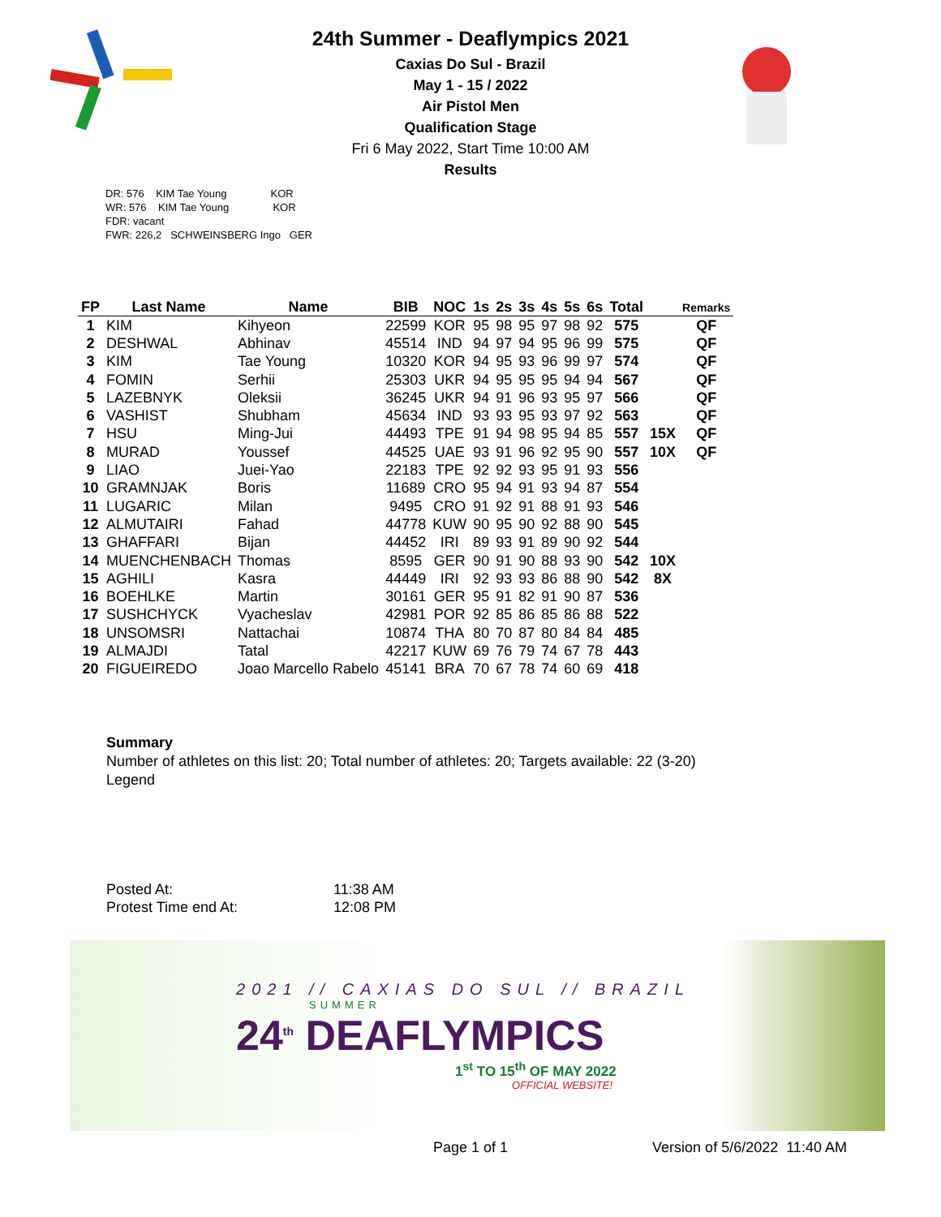24th Summer - Deaflympics 2021
Caxias Do Sul - Brazil
May 1 - 15 / 2022
Air Pistol Men
Qualification Stage
Fri 6 May 2022, Start Time 10:00 AM
Results
DR: 576 KIM Tae Young KOR
WR: 576 KIM Tae Young KOR
FDR: vacant
FWR: 226,2 SCHWEINSBERG Ingo GER
| FP | Last Name | Name | BIB | NOC | 1s | 2s | 3s | 4s | 5s | 6s | Total | | Remarks |
| --- | --- | --- | --- | --- | --- | --- | --- | --- | --- | --- | --- | --- | --- |
| 1 | KIM | Kihyeon | 22599 | KOR | 95 | 98 | 95 | 97 | 98 | 92 | 575 | | QF |
| 2 | DESHWAL | Abhinav | 45514 | IND | 94 | 97 | 94 | 95 | 96 | 99 | 575 | | QF |
| 3 | KIM | Tae Young | 10320 | KOR | 94 | 95 | 93 | 96 | 99 | 97 | 574 | | QF |
| 4 | FOMIN | Serhii | 25303 | UKR | 94 | 95 | 95 | 95 | 94 | 94 | 567 | | QF |
| 5 | LAZEBNYK | Oleksii | 36245 | UKR | 94 | 91 | 96 | 93 | 95 | 97 | 566 | | QF |
| 6 | VASHIST | Shubham | 45634 | IND | 93 | 93 | 95 | 93 | 97 | 92 | 563 | | QF |
| 7 | HSU | Ming-Jui | 44493 | TPE | 91 | 94 | 98 | 95 | 94 | 85 | 557 | 15X | QF |
| 8 | MURAD | Youssef | 44525 | UAE | 93 | 91 | 96 | 92 | 95 | 90 | 557 | 10X | QF |
| 9 | LIAO | Juei-Yao | 22183 | TPE | 92 | 92 | 93 | 95 | 91 | 93 | 556 | | |
| 10 | GRAMNJAK | Boris | 11689 | CRO | 95 | 94 | 91 | 93 | 94 | 87 | 554 | | |
| 11 | LUGARIC | Milan | 9495 | CRO | 91 | 92 | 91 | 88 | 91 | 93 | 546 | | |
| 12 | ALMUTAIRI | Fahad | 44778 | KUW | 90 | 95 | 90 | 92 | 88 | 90 | 545 | | |
| 13 | GHAFFARI | Bijan | 44452 | IRI | 89 | 93 | 91 | 89 | 90 | 92 | 544 | | |
| 14 | MUENCHENBACH | Thomas | 8595 | GER | 90 | 91 | 90 | 88 | 93 | 90 | 542 | 10X | |
| 15 | AGHILI | Kasra | 44449 | IRI | 92 | 93 | 93 | 86 | 88 | 90 | 542 | 8X | |
| 16 | BOEHLKE | Martin | 30161 | GER | 95 | 91 | 82 | 91 | 90 | 87 | 536 | | |
| 17 | SUSHCHYCK | Vyacheslav | 42981 | POR | 92 | 85 | 86 | 85 | 86 | 88 | 522 | | |
| 18 | UNSOMSRI | Nattachai | 10874 | THA | 80 | 70 | 87 | 80 | 84 | 84 | 485 | | |
| 19 | ALMAJDI | Tatal | 42217 | KUW | 69 | 76 | 79 | 74 | 67 | 78 | 443 | | |
| 20 | FIGUEIREDO | Joao Marcello Rabelo | 45141 | BRA | 70 | 67 | 78 | 74 | 60 | 69 | 418 | | |
Summary
Number of athletes on this list: 20; Total number of athletes: 20; Targets available: 22 (3-20)
Legend
Posted At: 11:38 AM
Protest Time end At: 12:08 PM
2021 // CAXIAS DO SUL // BRAZIL
SUMMER
24<sup>th</sup> DEAFLYMPICS
1<sup>st</sup> TO 15<sup>th</sup> OF MAY 2022
OFFICIAL WEBSITE!
Page 1 of 1 Version of 5/6/2022 11:40 AM